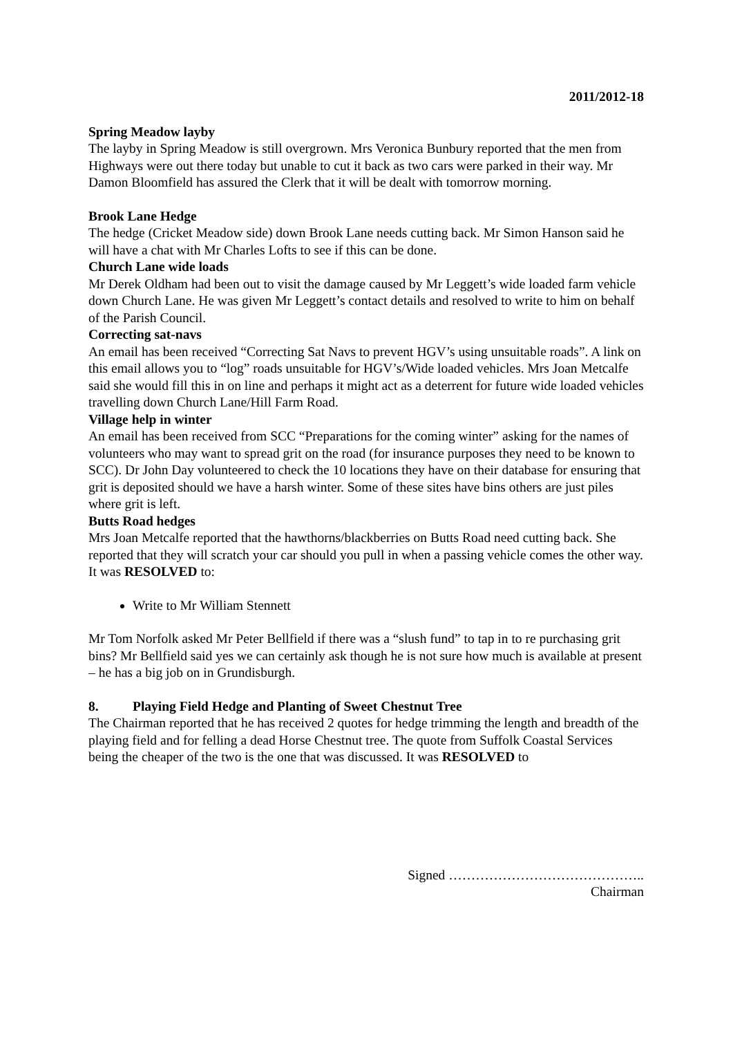2011/2012-18
Spring Meadow layby
The layby in Spring Meadow is still overgrown. Mrs Veronica Bunbury reported that the men from Highways were out there today but unable to cut it back as two cars were parked in their way. Mr Damon Bloomfield has assured the Clerk that it will be dealt with tomorrow morning.
Brook Lane Hedge
The hedge (Cricket Meadow side) down Brook Lane needs cutting back. Mr Simon Hanson said he will have a chat with Mr Charles Lofts to see if this can be done.
Church Lane wide loads
Mr Derek Oldham had been out to visit the damage caused by Mr Leggett’s wide loaded farm vehicle down Church Lane. He was given Mr Leggett’s contact details and resolved to write to him on behalf of the Parish Council.
Correcting sat-navs
An email has been received “Correcting Sat Navs to prevent HGV’s using unsuitable roads”. A link on this email allows you to “log” roads unsuitable for HGV’s/Wide loaded vehicles. Mrs Joan Metcalfe said she would fill this in on line and perhaps it might act as a deterrent for future wide loaded vehicles travelling down Church Lane/Hill Farm Road.
Village help in winter
An email has been received from SCC “Preparations for the coming winter” asking for the names of volunteers who may want to spread grit on the road (for insurance purposes they need to be known to SCC). Dr John Day volunteered to check the 10 locations they have on their database for ensuring that grit is deposited should we have a harsh winter. Some of these sites have bins others are just piles where grit is left.
Butts Road hedges
Mrs Joan Metcalfe reported that the hawthorns/blackberries on Butts Road need cutting back. She reported that they will scratch your car should you pull in when a passing vehicle comes the other way. It was RESOLVED to:
Write to Mr William Stennett
Mr Tom Norfolk asked Mr Peter Bellfield if there was a “slush fund” to tap in to re purchasing grit bins? Mr Bellfield said yes we can certainly ask though he is not sure how much is available at present – he has a big job on in Grundisburgh.
8. Playing Field Hedge and Planting of Sweet Chestnut Tree
The Chairman reported that he has received 2 quotes for hedge trimming the length and breadth of the playing field and for felling a dead Horse Chestnut tree. The quote from Suffolk Coastal Services being the cheaper of the two is the one that was discussed. It was RESOLVED to
Signed ……………………………………..
Chairman